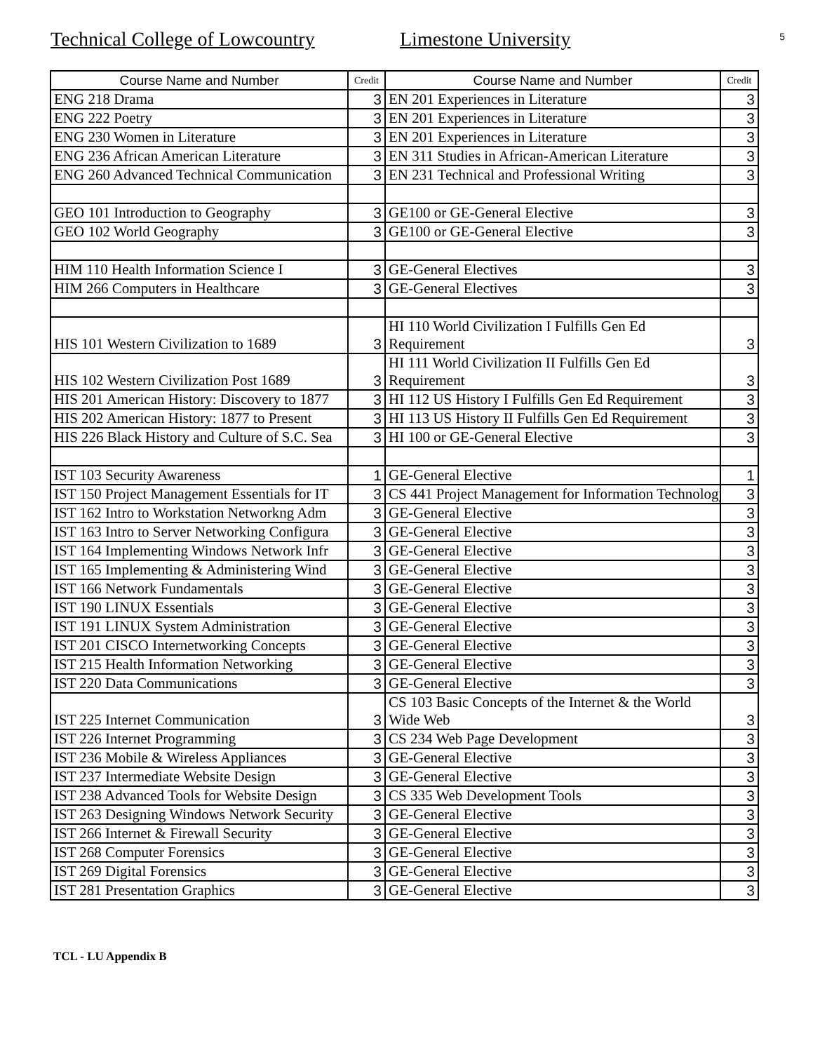Technical College of Lowcountry
Limestone University
5
| Course Name and Number | Credit | Course Name and Number | Credit |
| --- | --- | --- | --- |
| ENG 218 Drama | 3 | EN 201 Experiences in Literature | 3 |
| ENG 222 Poetry | 3 | EN 201 Experiences in Literature | 3 |
| ENG 230 Women in Literature | 3 | EN 201 Experiences in Literature | 3 |
| ENG 236 African American Literature | 3 | EN 311 Studies in African-American Literature | 3 |
| ENG 260 Advanced Technical Communication | 3 | EN 231 Technical and Professional Writing | 3 |
| GEO 101 Introduction to Geography | 3 | GE100 or GE-General Elective | 3 |
| GEO 102 World Geography | 3 | GE100 or GE-General Elective | 3 |
| HIM 110 Health Information Science I | 3 | GE-General Electives | 3 |
| HIM 266 Computers in Healthcare | 3 | GE-General Electives | 3 |
| HIS 101 Western Civilization to 1689 | 3 | HI 110 World Civilization I Fulfills Gen Ed Requirement | 3 |
| HIS 102 Western Civilization Post 1689 | 3 | HI 111 World Civilization II Fulfills Gen Ed Requirement | 3 |
| HIS 201 American History: Discovery to 1877 | 3 | HI 112 US History I Fulfills Gen Ed Requirement | 3 |
| HIS 202 American History: 1877 to Present | 3 | HI 113 US History II Fulfills Gen Ed Requirement | 3 |
| HIS 226 Black History and Culture of S.C. Sea | 3 | HI 100 or GE-General Elective | 3 |
| IST 103 Security Awareness | 1 | GE-General Elective | 1 |
| IST 150 Project Management Essentials for IT | 3 | CS 441 Project Management for Information Technology | 3 |
| IST 162 Intro to Workstation Networkng Adm | 3 | GE-General Elective | 3 |
| IST 163 Intro to Server Networking Configura | 3 | GE-General Elective | 3 |
| IST 164 Implementing Windows Network Infr | 3 | GE-General Elective | 3 |
| IST 165 Implementing & Administering Wind | 3 | GE-General Elective | 3 |
| IST 166 Network Fundamentals | 3 | GE-General Elective | 3 |
| IST 190 LINUX Essentials | 3 | GE-General Elective | 3 |
| IST 191 LINUX System Administration | 3 | GE-General Elective | 3 |
| IST 201 CISCO Internetworking Concepts | 3 | GE-General Elective | 3 |
| IST 215 Health Information Networking | 3 | GE-General Elective | 3 |
| IST 220 Data Communications | 3 | GE-General Elective | 3 |
| IST 225 Internet Communication | 3 | CS 103 Basic Concepts of the Internet & the World Wide Web | 3 |
| IST 226 Internet Programming | 3 | CS 234 Web Page Development | 3 |
| IST 236 Mobile & Wireless Appliances | 3 | GE-General Elective | 3 |
| IST 237 Intermediate Website Design | 3 | GE-General Elective | 3 |
| IST 238 Advanced Tools for Website Design | 3 | CS 335 Web Development Tools | 3 |
| IST 263 Designing Windows Network Security | 3 | GE-General Elective | 3 |
| IST 266 Internet & Firewall Security | 3 | GE-General Elective | 3 |
| IST 268 Computer Forensics | 3 | GE-General Elective | 3 |
| IST 269 Digital Forensics | 3 | GE-General Elective | 3 |
| IST 281 Presentation Graphics | 3 | GE-General Elective | 3 |
TCL - LU Appendix B